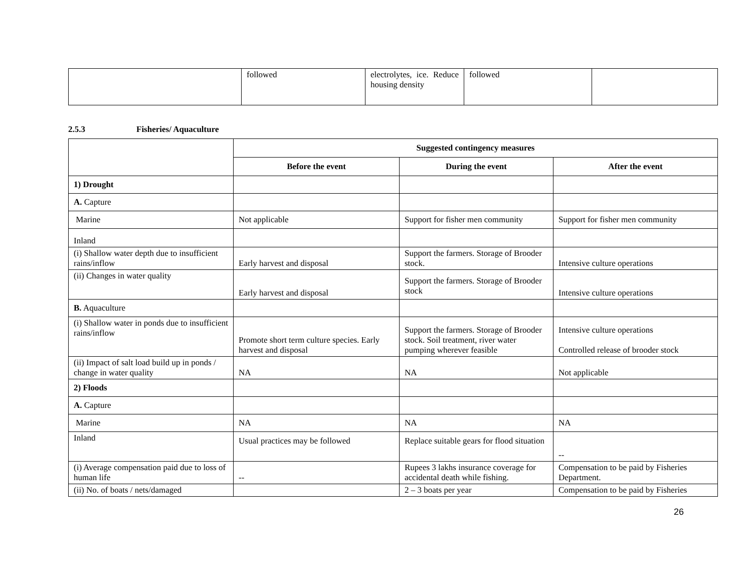| | followed | electrolytes, ice. Reduce housing density | followed | |
2.5.3 Fisheries/ Aquaculture
| | Suggested contingency measures | | |
| | Before the event | During the event | After the event |
| 1) Drought | | | |
| A. Capture | | | |
| Marine | Not applicable | Support for fisher men community | Support for fisher men community |
| Inland | | | |
| (i) Shallow water depth due to insufficient rains/inflow | Early harvest and disposal | Support the farmers. Storage of Brooder stock. | Intensive culture operations |
| (ii) Changes in water quality | Early harvest and disposal | Support the farmers. Storage of Brooder stock | Intensive culture operations |
| B. Aquaculture | | | |
| (i) Shallow water in ponds due to insufficient rains/inflow | Promote short term culture species. Early harvest and disposal | Support the farmers. Storage of Brooder stock. Soil treatment, river water pumping wherever feasible | Intensive culture operations Controlled release of brooder stock |
| (ii) Impact of salt load build up in ponds / change in water quality | NA | NA | Not applicable |
| 2) Floods | | | |
| A. Capture | | | |
| Marine | NA | NA | NA |
| Inland | Usual practices may be followed | Replace suitable gears for flood situation | -- |
| (i) Average compensation paid due to loss of human life | -- | Rupees 3 lakhs insurance coverage for accidental death while fishing. | Compensation to be paid by Fisheries Department. |
| (ii) No. of boats / nets/damaged | | 2 – 3 boats per year | Compensation to be paid by Fisheries |
26